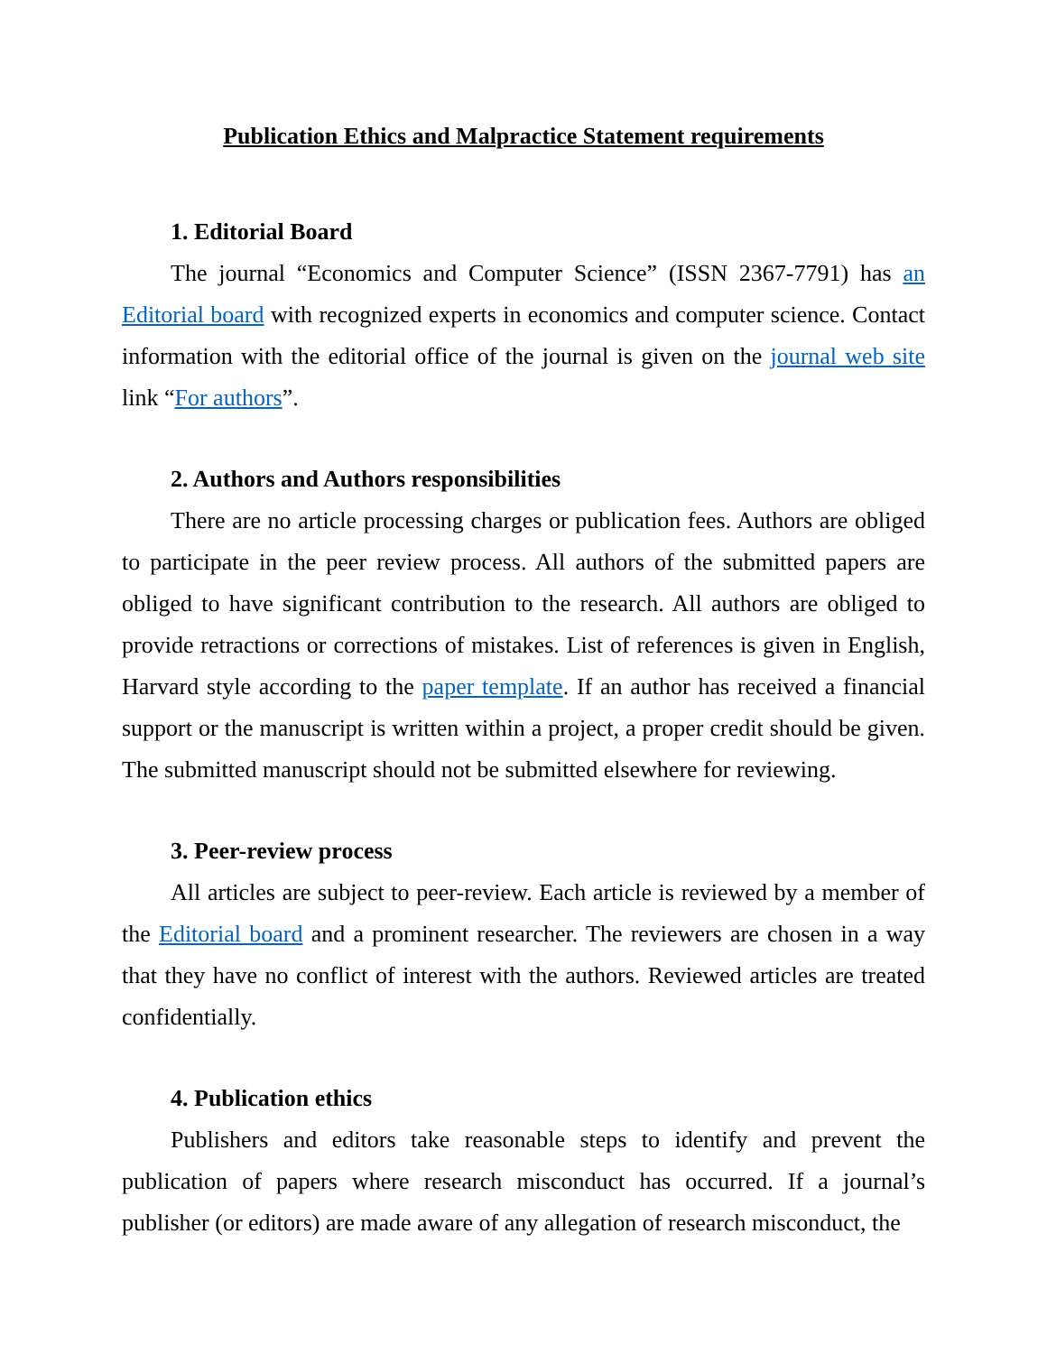Publication Ethics and Malpractice Statement requirements
1. Editorial Board
The journal “Economics and Computer Science” (ISSN 2367-7791) has an Editorial board with recognized experts in economics and computer science. Contact information with the editorial office of the journal is given on the journal web site link “For authors”.
2. Authors and Authors responsibilities
There are no article processing charges or publication fees. Authors are obliged to participate in the peer review process. All authors of the submitted papers are obliged to have significant contribution to the research. All authors are obliged to provide retractions or corrections of mistakes. List of references is given in English, Harvard style according to the paper template. If an author has received a financial support or the manuscript is written within a project, a proper credit should be given. The submitted manuscript should not be submitted elsewhere for reviewing.
3. Peer-review process
All articles are subject to peer-review. Each article is reviewed by a member of the Editorial board and a prominent researcher. The reviewers are chosen in a way that they have no conflict of interest with the authors. Reviewed articles are treated confidentially.
4. Publication ethics
Publishers and editors take reasonable steps to identify and prevent the publication of papers where research misconduct has occurred. If a journal’s publisher (or editors) are made aware of any allegation of research misconduct, the